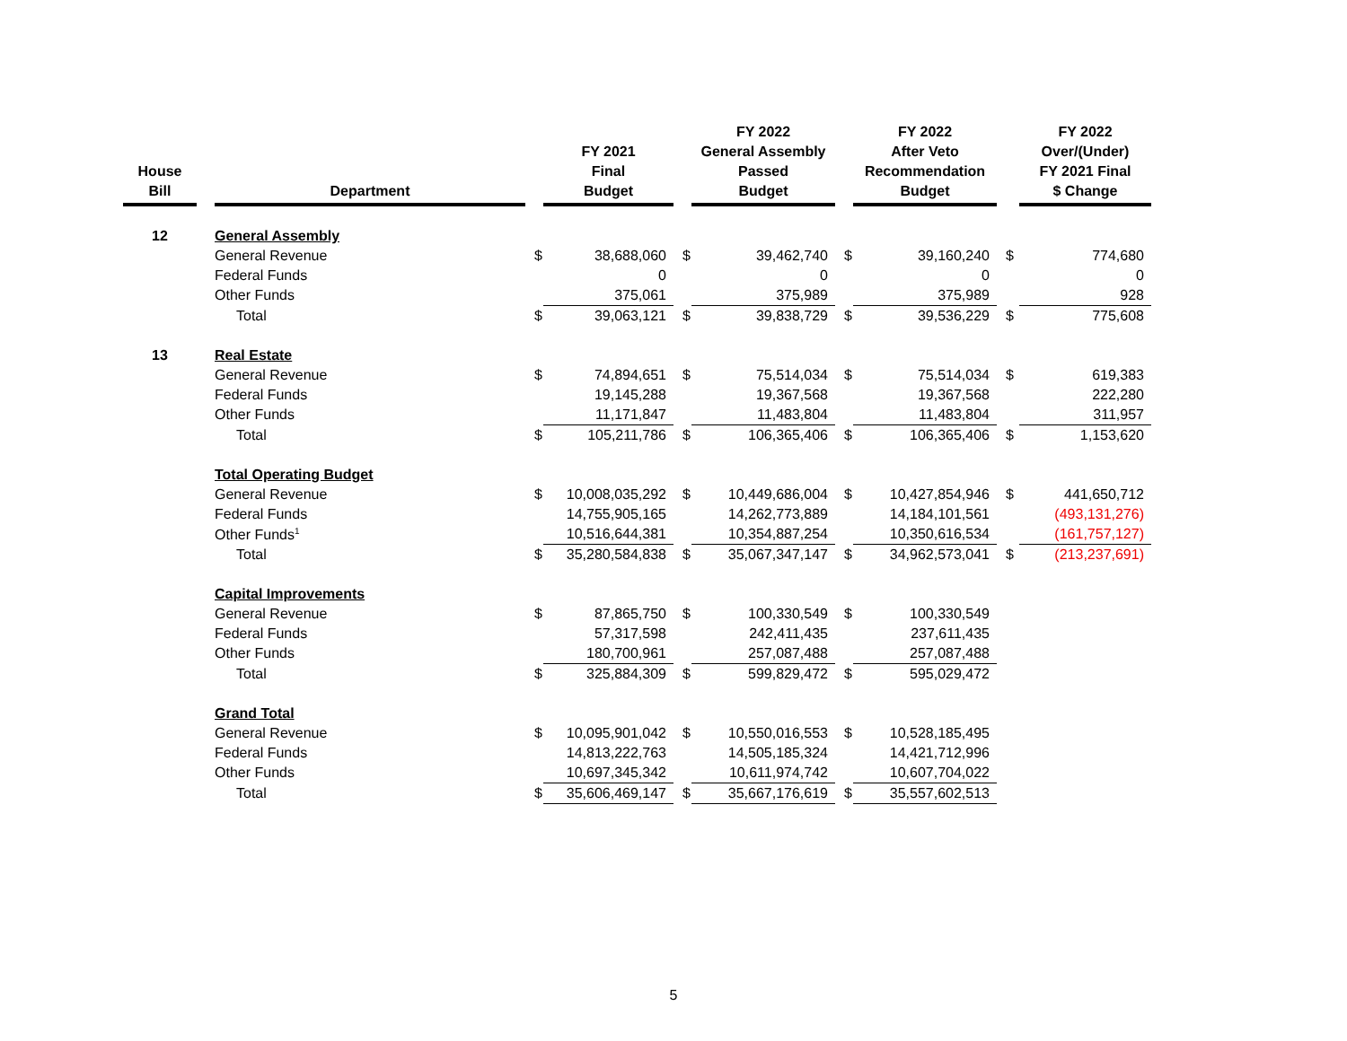| House Bill | | Department | | FY 2021 Final Budget | | FY 2022 General Assembly Passed Budget | | FY 2022 After Veto Recommendation Budget | | FY 2022 Over/(Under) FY 2021 Final $ Change |
| --- | --- | --- | --- | --- | --- | --- | --- | --- | --- | --- |
| 12 | | General Assembly | | | | | | | | |
| | | General Revenue | $ | 38,688,060 | $ | 39,462,740 | $ | 39,160,240 | $ | 774,680 |
| | | Federal Funds | | 0 | | 0 | | 0 | | 0 |
| | | Other Funds | | 375,061 | | 375,989 | | 375,989 | | 928 |
| | | Total | $ | 39,063,121 | $ | 39,838,729 | $ | 39,536,229 | $ | 775,608 |
| 13 | | Real Estate | | | | | | | | |
| | | General Revenue | $ | 74,894,651 | $ | 75,514,034 | $ | 75,514,034 | $ | 619,383 |
| | | Federal Funds | | 19,145,288 | | 19,367,568 | | 19,367,568 | | 222,280 |
| | | Other Funds | | 11,171,847 | | 11,483,804 | | 11,483,804 | | 311,957 |
| | | Total | $ | 105,211,786 | $ | 106,365,406 | $ | 106,365,406 | $ | 1,153,620 |
| | | Total Operating Budget | | | | | | | | |
| | | General Revenue | $ | 10,008,035,292 | $ | 10,449,686,004 | $ | 10,427,854,946 | $ | 441,650,712 |
| | | Federal Funds | | 14,755,905,165 | | 14,262,773,889 | | 14,184,101,561 | | (493,131,276) |
| | | Other Funds<sup>1</sup> | | 10,516,644,381 | | 10,354,887,254 | | 10,350,616,534 | | (161,757,127) |
| | | Total | $ | 35,280,584,838 | $ | 35,067,347,147 | $ | 34,962,573,041 | $ | (213,237,691) |
| | | Capital Improvements | | | | | | | | |
| | | General Revenue | $ | 87,865,750 | $ | 100,330,549 | $ | 100,330,549 | | |
| | | Federal Funds | | 57,317,598 | | 242,411,435 | | 237,611,435 | | |
| | | Other Funds | | 180,700,961 | | 257,087,488 | | 257,087,488 | | |
| | | Total | $ | 325,884,309 | $ | 599,829,472 | $ | 595,029,472 | | |
| | | Grand Total | | | | | | | | |
| | | General Revenue | $ | 10,095,901,042 | $ | 10,550,016,553 | $ | 10,528,185,495 | | |
| | | Federal Funds | | 14,813,222,763 | | 14,505,185,324 | | 14,421,712,996 | | |
| | | Other Funds | | 10,697,345,342 | | 10,611,974,742 | | 10,607,704,022 | | |
| | | Total | $ | 35,606,469,147 | $ | 35,667,176,619 | $ | 35,557,602,513 | | |
5